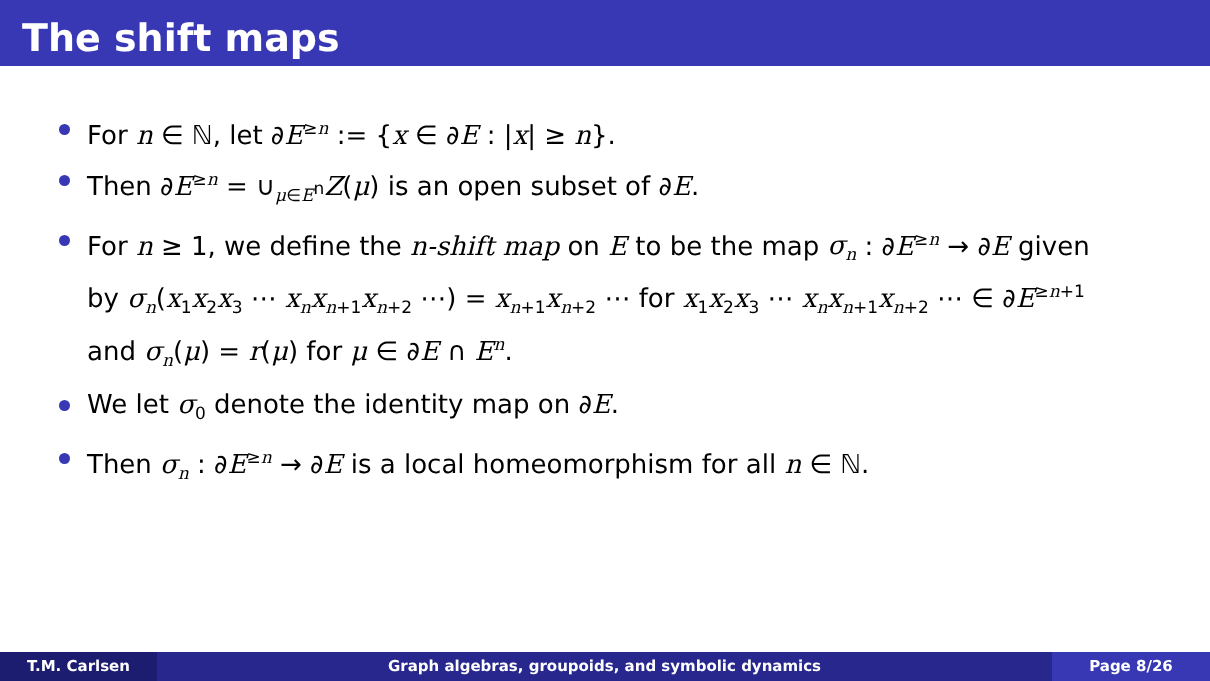The shift maps
For n ∈ ℕ, let ∂E<sup>≥n</sup> := {x ∈ ∂E : |x| ≥ n}.
Then ∂E<sup>≥n</sup> = ∪<sub>μ∈E<sup>n</sup></sub>Z(μ) is an open subset of ∂E.
For n ≥ 1, we define the n-shift map on E to be the map σ<sub>n</sub> : ∂E<sup>≥n</sup> → ∂E given by σ<sub>n</sub>(x<sub>1</sub>x<sub>2</sub>x<sub>3</sub> ⋯ x<sub>n</sub>x<sub>n+1</sub>x<sub>n+2</sub> ⋯) = x<sub>n+1</sub>x<sub>n+2</sub> ⋯ for x<sub>1</sub>x<sub>2</sub>x<sub>3</sub> ⋯ x<sub>n</sub>x<sub>n+1</sub>x<sub>n+2</sub> ⋯ ∈ ∂E<sup>≥n+1</sup> and σ<sub>n</sub>(μ) = r(μ) for μ ∈ ∂E ∩ E<sup>n</sup>.
We let σ<sub>0</sub> denote the identity map on ∂E.
Then σ<sub>n</sub> : ∂E<sup>≥n</sup> → ∂E is a local homeomorphism for all n ∈ ℕ.
T.M. Carlsen Graph algebras, groupoids, and symbolic dynamics
Page 8/26